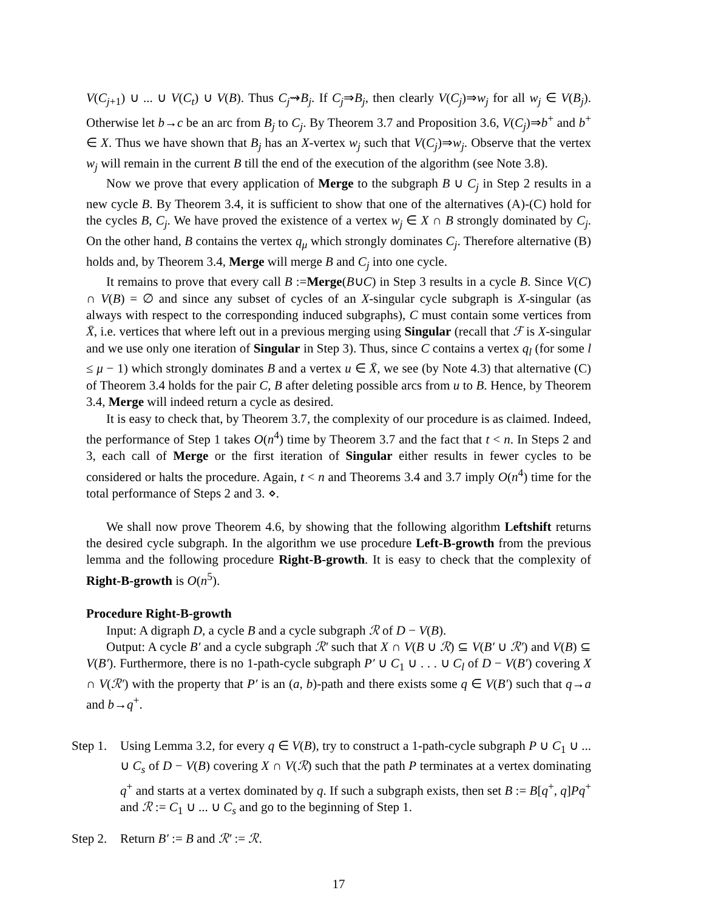V(C<sub>j+1</sub>) ∪ ... ∪ V(C<sub>t</sub>) ∪ V(B). Thus C<sub>j</sub>⇝B<sub>j</sub>. If C<sub>j</sub>⇒B<sub>j</sub>, then clearly V(C<sub>j</sub>)⇒w<sub>j</sub> for all w<sub>j</sub> ∈ V(B<sub>j</sub>). Otherwise let b→c be an arc from B<sub>j</sub> to C<sub>j</sub>. By Theorem 3.7 and Proposition 3.6, V(C<sub>j</sub>)⇒b<sup>+</sup> and b<sup>+</sup> ∈ X. Thus we have shown that B<sub>j</sub> has an X-vertex w<sub>j</sub> such that V(C<sub>j</sub>)⇒w<sub>j</sub>. Observe that the vertex w<sub>j</sub> will remain in the current B till the end of the execution of the algorithm (see Note 3.8).
Now we prove that every application of Merge to the subgraph B ∪ C<sub>j</sub> in Step 2 results in a new cycle B. By Theorem 3.4, it is sufficient to show that one of the alternatives (A)-(C) hold for the cycles B, C<sub>j</sub>. We have proved the existence of a vertex w<sub>j</sub> ∈ X ∩ B strongly dominated by C<sub>j</sub>. On the other hand, B contains the vertex q<sub>μ</sub> which strongly dominates C<sub>j</sub>. Therefore alternative (B) holds and, by Theorem 3.4, Merge will merge B and C<sub>j</sub> into one cycle.
It remains to prove that every call B :=Merge(B∪C) in Step 3 results in a cycle B. Since V(C) ∩ V(B) = ∅ and since any subset of cycles of an X-singular cycle subgraph is X-singular (as always with respect to the corresponding induced subgraphs), C must contain some vertices from X̄, i.e. vertices that where left out in a previous merging using Singular (recall that ℱ is X-singular and we use only one iteration of Singular in Step 3). Thus, since C contains a vertex q<sub>l</sub> (for some l ≤ μ − 1) which strongly dominates B and a vertex u ∈ X̄, we see (by Note 4.3) that alternative (C) of Theorem 3.4 holds for the pair C, B after deleting possible arcs from u to B. Hence, by Theorem 3.4, Merge will indeed return a cycle as desired.
It is easy to check that, by Theorem 3.7, the complexity of our procedure is as claimed. Indeed, the performance of Step 1 takes O(n<sup>4</sup>) time by Theorem 3.7 and the fact that t < n. In Steps 2 and 3, each call of Merge or the first iteration of Singular either results in fewer cycles to be considered or halts the procedure. Again, t < n and Theorems 3.4 and 3.7 imply O(n<sup>4</sup>) time for the total performance of Steps 2 and 3. ⋄.
We shall now prove Theorem 4.6, by showing that the following algorithm Leftshift returns the desired cycle subgraph. In the algorithm we use procedure Left-B-growth from the previous lemma and the following procedure Right-B-growth. It is easy to check that the complexity of Right-B-growth is O(n<sup>5</sup>).
Procedure Right-B-growth
Input: A digraph D, a cycle B and a cycle subgraph ℛ of D − V(B).
Output: A cycle B′ and a cycle subgraph ℛ′ such that X ∩ V(B ∪ ℛ) ⊆ V(B′ ∪ ℛ′) and V(B) ⊆ V(B′). Furthermore, there is no 1-path-cycle subgraph P′ ∪ C<sub>1</sub> ∪ . . . ∪ C<sub>l</sub> of D − V(B′) covering X ∩ V(ℛ′) with the property that P′ is an (a, b)-path and there exists some q ∈ V(B′) such that q→a and b→q<sup>+</sup>.
Step 1.
Using Lemma 3.2, for every q ∈ V(B), try to construct a 1-path-cycle subgraph P ∪ C<sub>1</sub> ∪ ... ∪ C<sub>s</sub> of D − V(B) covering X ∩ V(ℛ) such that the path P terminates at a vertex dominating q<sup>+</sup> and starts at a vertex dominated by q. If such a subgraph exists, then set B := B[q<sup>+</sup>, q]Pq<sup>+</sup> and ℛ := C<sub>1</sub> ∪ ... ∪ C<sub>s</sub> and go to the beginning of Step 1.
Step 2.
Return B′ := B and ℛ′ := ℛ.
17